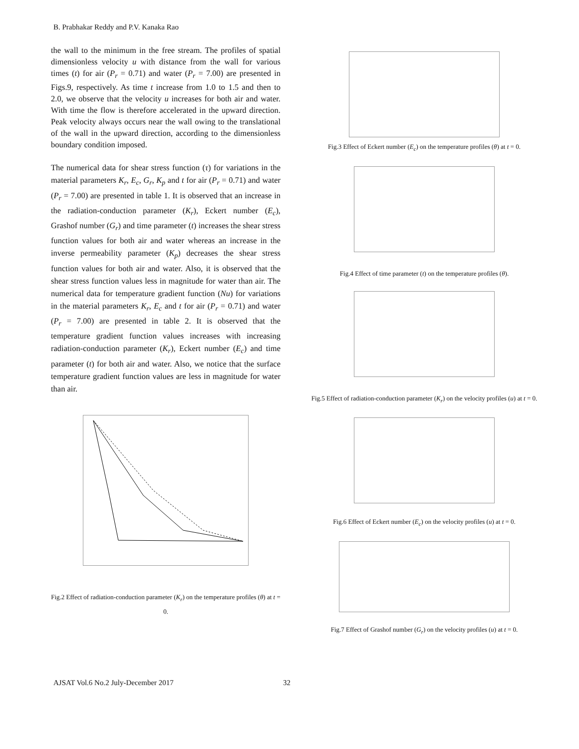B. Prabhakar Reddy and P.V. Kanaka Rao
the wall to the minimum in the free stream. The profiles of spatial dimensionless velocity u with distance from the wall for various times (t) for air (P<sub>r</sub> = 0.71) and water (P<sub>r</sub> = 7.00) are presented in Figs.9, respectively. As time t increase from 1.0 to 1.5 and then to 2.0, we observe that the velocity u increases for both air and water. With time the flow is therefore accelerated in the upward direction. Peak velocity always occurs near the wall owing to the translational of the wall in the upward direction, according to the dimensionless boundary condition imposed.
The numerical data for shear stress function (τ) for variations in the material parameters K<sub>r</sub>, E<sub>c</sub>, G<sub>r</sub>, K<sub>p</sub> and t for air (P<sub>r</sub> = 0.71) and water (P<sub>r</sub> = 7.00) are presented in table 1. It is observed that an increase in the radiation-conduction parameter (K<sub>r</sub>), Eckert number (E<sub>c</sub>), Grashof number (G<sub>r</sub>) and time parameter (t) increases the shear stress function values for both air and water whereas an increase in the inverse permeability parameter (K<sub>p</sub>) decreases the shear stress function values for both air and water. Also, it is observed that the shear stress function values less in magnitude for water than air. The numerical data for temperature gradient function (Nu) for variations in the material parameters K<sub>r</sub>, E<sub>c</sub> and t for air (P<sub>r</sub> = 0.71) and water (P<sub>r</sub> = 7.00) are presented in table 2. It is observed that the temperature gradient function values increases with increasing radiation-conduction parameter (K<sub>r</sub>), Eckert number (E<sub>c</sub>) and time parameter (t) for both air and water. Also, we notice that the surface temperature gradient function values are less in magnitude for water than air.
Fig.2 Effect of radiation-conduction parameter (K<sub>r</sub>) on the temperature profiles (θ) at t = 0.
Fig.3 Effect of Eckert number (E<sub>c</sub>) on the temperature profiles (θ) at t = 0.
Fig.4 Effect of time parameter (t) on the temperature profiles (θ).
Fig.5 Effect of radiation-conduction parameter (K<sub>r</sub>) on the velocity profiles (u) at t = 0.
Fig.6 Effect of Eckert number (E<sub>c</sub>) on the velocity profiles (u) at t = 0.
Fig.7 Effect of Grashof number (G<sub>r</sub>) on the velocity profiles (u) at t = 0.
AJSAT Vol.6 No.2 July-December 2017 32